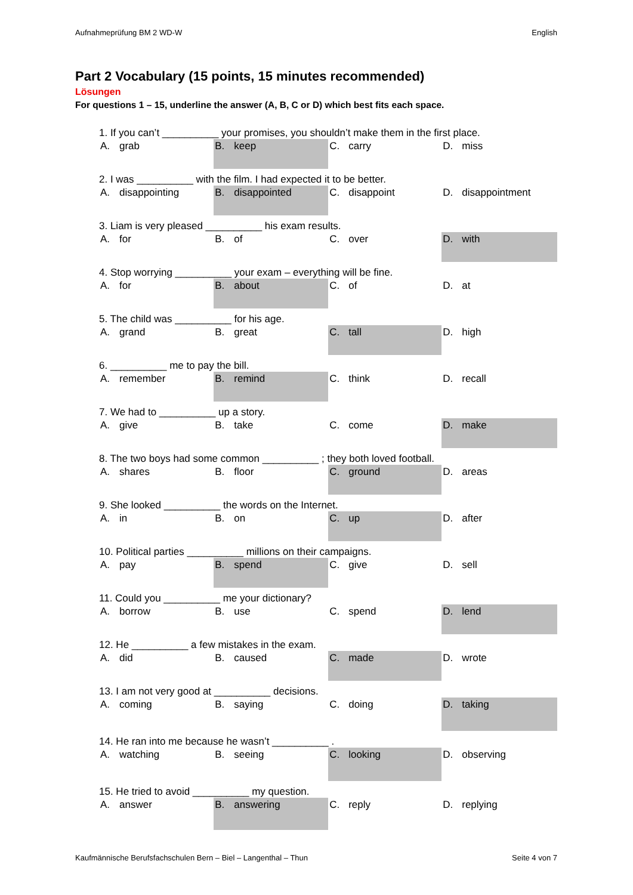Aufnahmeprüfung BM 2 WD-W English
Part 2 Vocabulary (15 points, 15 minutes recommended)
Lösungen
For questions 1 – 15, underline the answer (A, B, C or D) which best fits each space.
| 1. If you can’t __________ your promises, you shouldn’t make them in the first place. | | | |
| A. grab | B. keep | C. carry | D. miss |
| 2. I was __________ with the film. I had expected it to be better. | | | |
| A. disappointing | B. disappointed | C. disappoint | D. disappointment |
| 3. Liam is very pleased __________ his exam results. | | | |
| A. for | B. of | C. over | D. with |
| 4. Stop worrying __________ your exam – everything will be fine. | | | |
| A. for | B. about | C. of | D. at |
| 5. The child was __________ for his age. | | | |
| A. grand | B. great | C. tall | D. high |
| 6. __________ me to pay the bill. | | | |
| A. remember | B. remind | C. think | D. recall |
| 7. We had to __________ up a story. | | | |
| A. give | B. take | C. come | D. make |
| 8. The two boys had some common __________ ; they both loved football. | | | |
| A. shares | B. floor | C. ground | D. areas |
| 9. She looked __________ the words on the Internet. | | | |
| A. in | B. on | C. up | D. after |
| 10. Political parties __________ millions on their campaigns. | | | |
| A. pay | B. spend | C. give | D. sell |
| 11. Could you __________ me your dictionary? | | | |
| A. borrow | B. use | C. spend | D. lend |
| 12. He __________ a few mistakes in the exam. | | | |
| A. did | B. caused | C. made | D. wrote |
| 13. I am not very good at __________ decisions. | | | |
| A. coming | B. saying | C. doing | D. taking |
| 14. He ran into me because he wasn’t __________ . | | | |
| A. watching | B. seeing | C. looking | D. observing |
| 15. He tried to avoid __________ my question. | | | |
| A. answer | B. answering | C. reply | D. replying |
Kaufmännische Berufsfachschulen Bern – Biel – Langenthal – Thun Seite 4 von 7